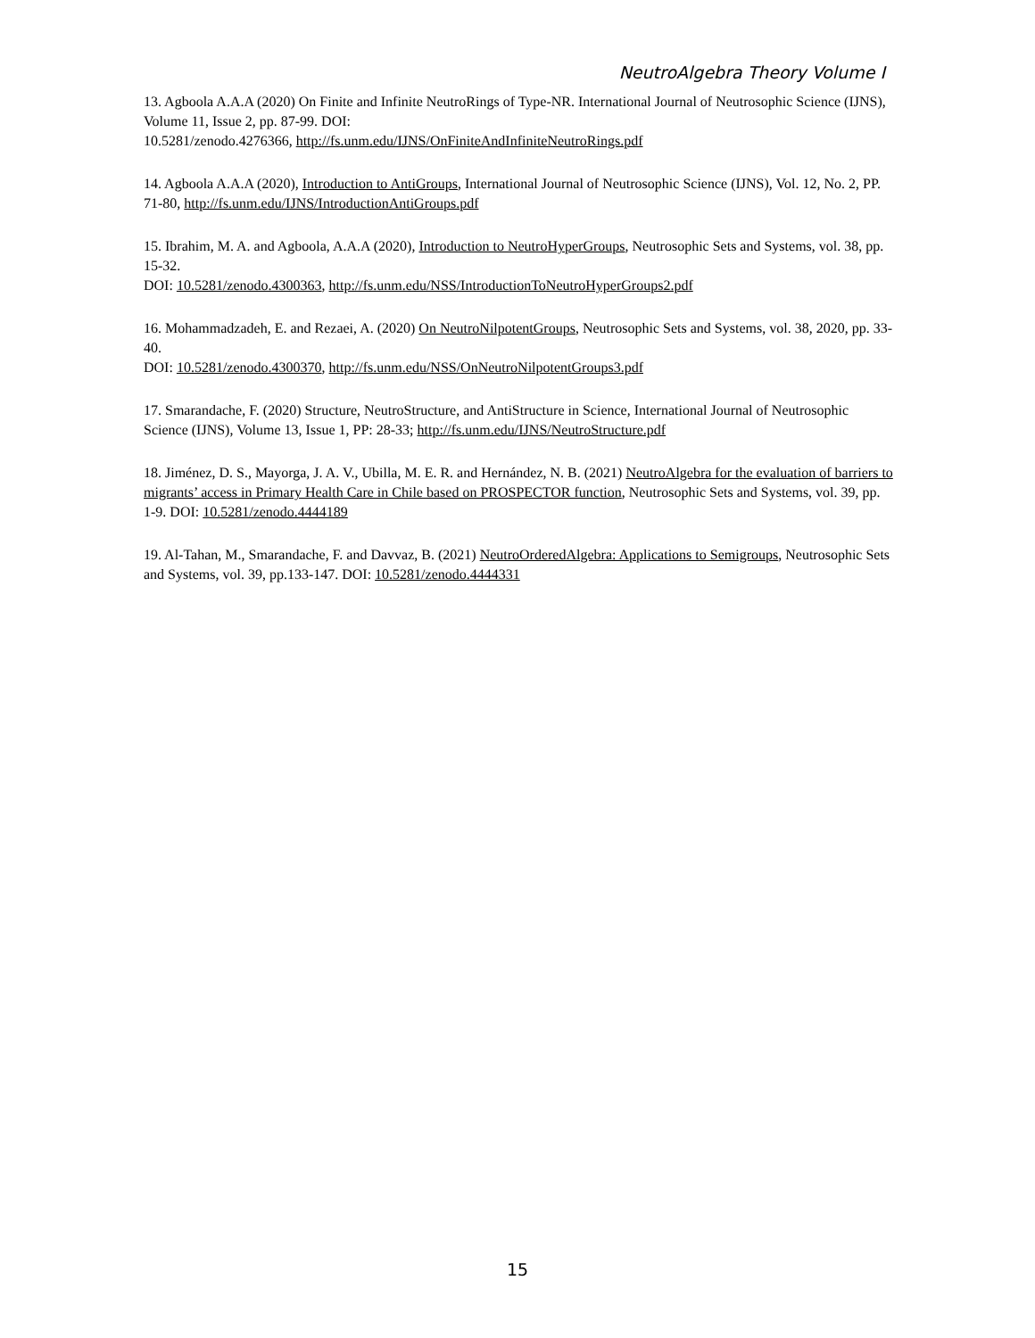NeutroAlgebra Theory Volume I
13. Agboola A.A.A (2020) On Finite and Infinite NeutroRings of Type-NR. International Journal of Neutrosophic Science (IJNS), Volume 11, Issue 2, pp. 87-99. DOI:
10.5281/zenodo.4276366, http://fs.unm.edu/IJNS/OnFiniteAndInfiniteNeutroRings.pdf
14. Agboola A.A.A (2020), Introduction to AntiGroups, International Journal of Neutrosophic Science (IJNS), Vol. 12, No. 2, PP. 71-80, http://fs.unm.edu/IJNS/IntroductionAntiGroups.pdf
15. Ibrahim, M. A. and Agboola, A.A.A (2020), Introduction to NeutroHyperGroups, Neutrosophic Sets and Systems, vol. 38, pp. 15-32.
DOI: 10.5281/zenodo.4300363, http://fs.unm.edu/NSS/IntroductionToNeutroHyperGroups2.pdf
16. Mohammadzadeh, E. and Rezaei, A. (2020) On NeutroNilpotentGroups, Neutrosophic Sets and Systems, vol. 38, 2020, pp. 33-40.
DOI: 10.5281/zenodo.4300370, http://fs.unm.edu/NSS/OnNeutroNilpotentGroups3.pdf
17. Smarandache, F. (2020) Structure, NeutroStructure, and AntiStructure in Science, International Journal of Neutrosophic Science (IJNS), Volume 13, Issue 1, PP: 28-33; http://fs.unm.edu/IJNS/NeutroStructure.pdf
18. Jiménez, D. S., Mayorga, J. A. V., Ubilla, M. E. R. and Hernández, N. B. (2021) NeutroAlgebra for the evaluation of barriers to migrants’ access in Primary Health Care in Chile based on PROSPECTOR function, Neutrosophic Sets and Systems, vol. 39, pp. 1-9. DOI: 10.5281/zenodo.4444189
19. Al-Tahan, M., Smarandache, F. and Davvaz, B. (2021) NeutroOrderedAlgebra: Applications to Semigroups, Neutrosophic Sets and Systems, vol. 39, pp.133-147. DOI: 10.5281/zenodo.4444331
15